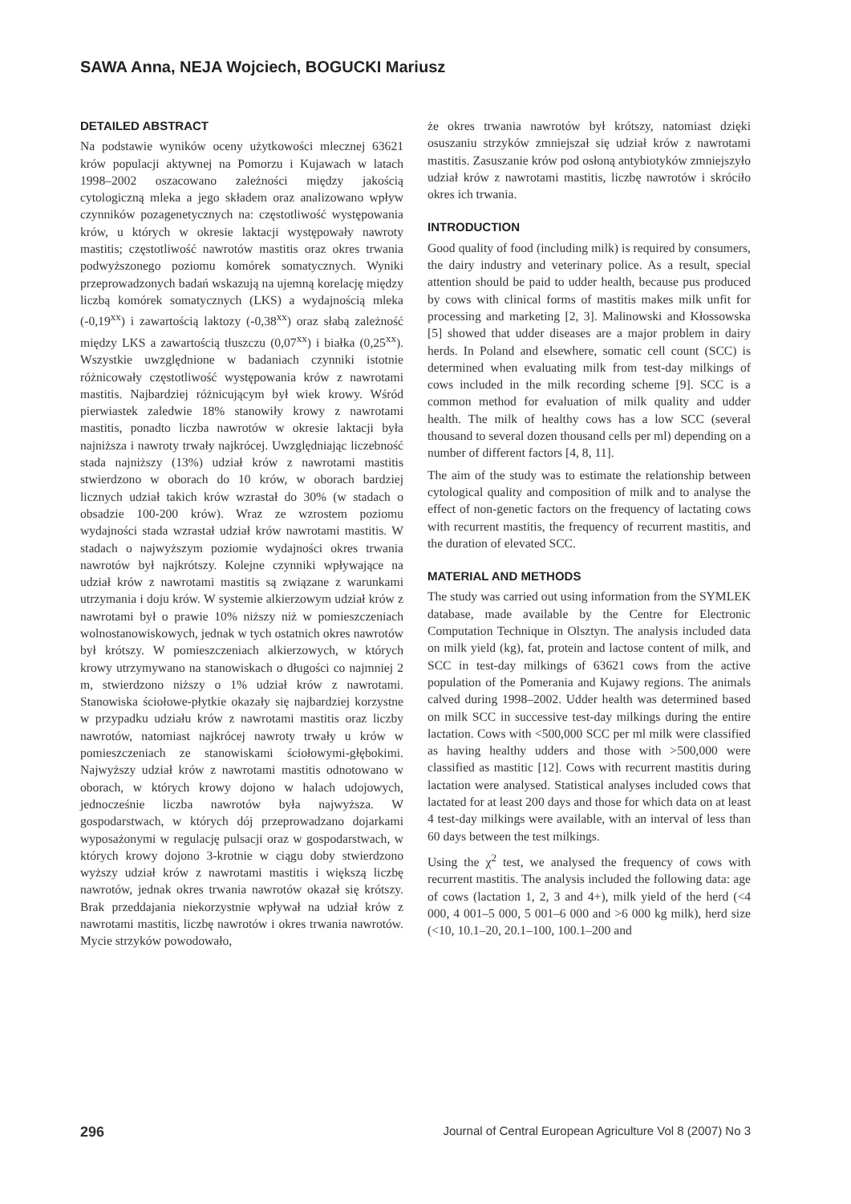SAWA Anna, NEJA Wojciech, BOGUCKI Mariusz
DETAILED ABSTRACT
Na podstawie wyników oceny użytkowości mlecznej 63621 krów populacji aktywnej na Pomorzu i Kujawach w latach 1998–2002 oszacowano zależności między jakością cytologiczną mleka a jego składem oraz analizowano wpływ czynników pozagenetycznych na: częstotliwość występowania krów, u których w okresie laktacji występowały nawroty mastitis; częstotliwość nawrotów mastitis oraz okres trwania podwyższonego poziomu komórek somatycznych. Wyniki przeprowadzonych badań wskazują na ujemną korelację między liczbą komórek somatycznych (LKS) a wydajnością mleka (-0,19<sup>xx</sup>) i zawartością laktozy (-0,38<sup>xx</sup>) oraz słabą zależność między LKS a zawartością tłuszczu (0,07<sup>xx</sup>) i białka (0,25<sup>xx</sup>). Wszystkie uwzględnione w badaniach czynniki istotnie różnicowały częstotliwość występowania krów z nawrotami mastitis. Najbardziej różnicującym był wiek krowy. Wśród pierwiastek zaledwie 18% stanowiły krowy z nawrotami mastitis, ponadto liczba nawrotów w okresie laktacji była najniższa i nawroty trwały najkrócej. Uwzględniając liczebność stada najniższy (13%) udział krów z nawrotami mastitis stwierdzono w oborach do 10 krów, w oborach bardziej licznych udział takich krów wzrastał do 30% (w stadach o obsadzie 100-200 krów). Wraz ze wzrostem poziomu wydajności stada wzrastał udział krów nawrotami mastitis. W stadach o najwyższym poziomie wydajności okres trwania nawrotów był najkrótszy. Kolejne czynniki wpływające na udział krów z nawrotami mastitis są związane z warunkami utrzymania i doju krów. W systemie alkierzowym udział krów z nawrotami był o prawie 10% niższy niż w pomieszczeniach wolnostanowiskowych, jednak w tych ostatnich okres nawrotów był krótszy. W pomieszczeniach alkierzowych, w których krowy utrzymywano na stanowiskach o długości co najmniej 2 m, stwierdzono niższy o 1% udział krów z nawrotami. Stanowiska ściołowe-płytkie okazały się najbardziej korzystne w przypadku udziału krów z nawrotami mastitis oraz liczby nawrotów, natomiast najkrócej nawroty trwały u krów w pomieszczeniach ze stanowiskami ściołowymi-głębokimi. Najwyższy udział krów z nawrotami mastitis odnotowano w oborach, w których krowy dojono w halach udojowych, jednocześnie liczba nawrotów była najwyższa. W gospodarstwach, w których dój przeprowadzano dojarkami wyposażonymi w regulację pulsacji oraz w gospodarstwach, w których krowy dojono 3-krotnie w ciągu doby stwierdzono wyższy udział krów z nawrotami mastitis i większą liczbę nawrotów, jednak okres trwania nawrotów okazał się krótszy. Brak przeddajania niekorzystnie wpływał na udział krów z nawrotami mastitis, liczbę nawrotów i okres trwania nawrotów. Mycie strzyków powodowało,
że okres trwania nawrotów był krótszy, natomiast dzięki osuszaniu strzyków zmniejszał się udział krów z nawrotami mastitis. Zasuszanie krów pod osłoną antybiotyków zmniejszyło udział krów z nawrotami mastitis, liczbę nawrotów i skróciło okres ich trwania.
INTRODUCTION
Good quality of food (including milk) is required by consumers, the dairy industry and veterinary police. As a result, special attention should be paid to udder health, because pus produced by cows with clinical forms of mastitis makes milk unfit for processing and marketing [2, 3]. Malinowski and Kłossowska [5] showed that udder diseases are a major problem in dairy herds. In Poland and elsewhere, somatic cell count (SCC) is determined when evaluating milk from test-day milkings of cows included in the milk recording scheme [9]. SCC is a common method for evaluation of milk quality and udder health. The milk of healthy cows has a low SCC (several thousand to several dozen thousand cells per ml) depending on a number of different factors [4, 8, 11].
The aim of the study was to estimate the relationship between cytological quality and composition of milk and to analyse the effect of non-genetic factors on the frequency of lactating cows with recurrent mastitis, the frequency of recurrent mastitis, and the duration of elevated SCC.
MATERIAL AND METHODS
The study was carried out using information from the SYMLEK database, made available by the Centre for Electronic Computation Technique in Olsztyn. The analysis included data on milk yield (kg), fat, protein and lactose content of milk, and SCC in test-day milkings of 63621 cows from the active population of the Pomerania and Kujawy regions. The animals calved during 1998–2002. Udder health was determined based on milk SCC in successive test-day milkings during the entire lactation. Cows with <500,000 SCC per ml milk were classified as having healthy udders and those with >500,000 were classified as mastitic [12]. Cows with recurrent mastitis during lactation were analysed. Statistical analyses included cows that lactated for at least 200 days and those for which data on at least 4 test-day milkings were available, with an interval of less than 60 days between the test milkings.
Using the χ<sup>2</sup> test, we analysed the frequency of cows with recurrent mastitis. The analysis included the following data: age of cows (lactation 1, 2, 3 and 4+), milk yield of the herd (<4 000, 4 001–5 000, 5 001–6 000 and >6 000 kg milk), herd size (<10, 10.1–20, 20.1–100, 100.1–200 and
296 Journal of Central European Agriculture Vol 8 (2007) No 3